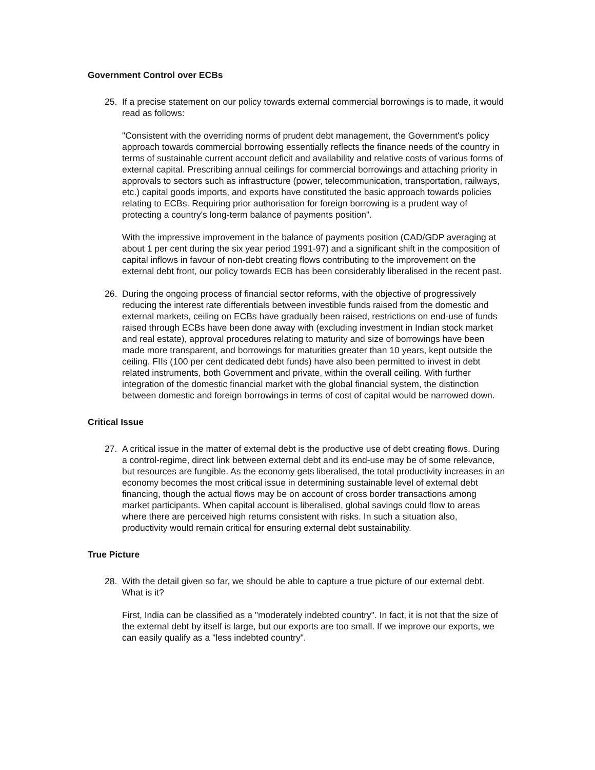Government Control over ECBs
25. If a precise statement on our policy towards external commercial borrowings is to made, it would read as follows:
"Consistent with the overriding norms of prudent debt management, the Government's policy approach towards commercial borrowing essentially reflects the finance needs of the country in terms of sustainable current account deficit and availability and relative costs of various forms of external capital. Prescribing annual ceilings for commercial borrowings and attaching priority in approvals to sectors such as infrastructure (power, telecommunication, transportation, railways, etc.) capital goods imports, and exports have constituted the basic approach towards policies relating to ECBs. Requiring prior authorisation for foreign borrowing is a prudent way of protecting a country's long-term balance of payments position".
With the impressive improvement in the balance of payments position (CAD/GDP averaging at about 1 per cent during the six year period 1991-97) and a significant shift in the composition of capital inflows in favour of non-debt creating flows contributing to the improvement on the external debt front, our policy towards ECB has been considerably liberalised in the recent past.
26. During the ongoing process of financial sector reforms, with the objective of progressively reducing the interest rate differentials between investible funds raised from the domestic and external markets, ceiling on ECBs have gradually been raised, restrictions on end-use of funds raised through ECBs have been done away with (excluding investment in Indian stock market and real estate), approval procedures relating to maturity and size of borrowings have been made more transparent, and borrowings for maturities greater than 10 years, kept outside the ceiling. FIIs (100 per cent dedicated debt funds) have also been permitted to invest in debt related instruments, both Government and private, within the overall ceiling. With further integration of the domestic financial market with the global financial system, the distinction between domestic and foreign borrowings in terms of cost of capital would be narrowed down.
Critical Issue
27. A critical issue in the matter of external debt is the productive use of debt creating flows. During a control-regime, direct link between external debt and its end-use may be of some relevance, but resources are fungible. As the economy gets liberalised, the total productivity increases in an economy becomes the most critical issue in determining sustainable level of external debt financing, though the actual flows may be on account of cross border transactions among market participants. When capital account is liberalised, global savings could flow to areas where there are perceived high returns consistent with risks. In such a situation also, productivity would remain critical for ensuring external debt sustainability.
True Picture
28. With the detail given so far, we should be able to capture a true picture of our external debt. What is it?
First, India can be classified as a "moderately indebted country". In fact, it is not that the size of the external debt by itself is large, but our exports are too small. If we improve our exports, we can easily qualify as a "less indebted country".